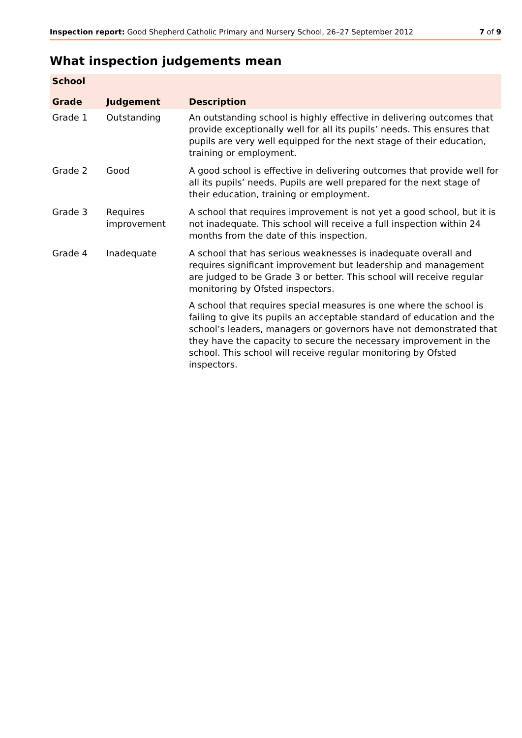Inspection report: Good Shepherd Catholic Primary and Nursery School, 26–27 September 2012 7 of 9
What inspection judgements mean
| School Grade | Judgement | Description |
| --- | --- | --- |
| Grade 1 | Outstanding | An outstanding school is highly effective in delivering outcomes that provide exceptionally well for all its pupils’ needs. This ensures that pupils are very well equipped for the next stage of their education, training or employment. |
| Grade 2 | Good | A good school is effective in delivering outcomes that provide well for all its pupils’ needs. Pupils are well prepared for the next stage of their education, training or employment. |
| Grade 3 | Requires improvement | A school that requires improvement is not yet a good school, but it is not inadequate. This school will receive a full inspection within 24 months from the date of this inspection. |
| Grade 4 | Inadequate | A school that has serious weaknesses is inadequate overall and requires significant improvement but leadership and management are judged to be Grade 3 or better. This school will receive regular monitoring by Ofsted inspectors. A school that requires special measures is one where the school is failing to give its pupils an acceptable standard of education and the school’s leaders, managers or governors have not demonstrated that they have the capacity to secure the necessary improvement in the school. This school will receive regular monitoring by Ofsted inspectors. |